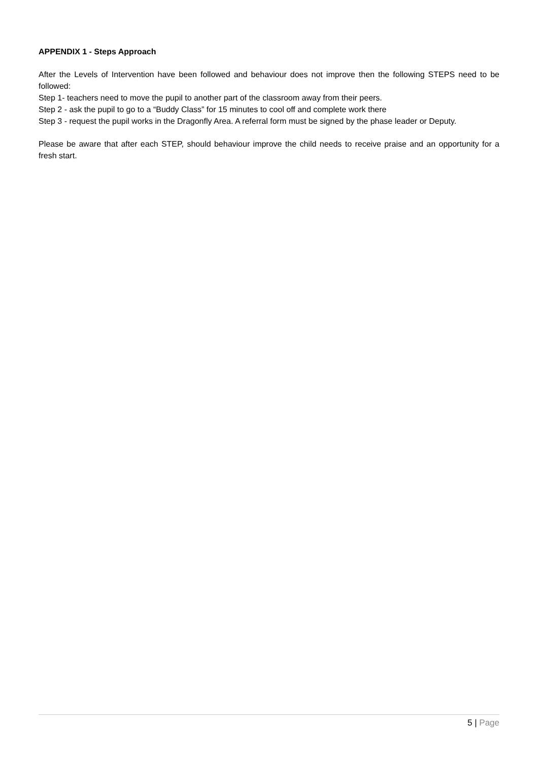APPENDIX 1 - Steps Approach
After the Levels of Intervention have been followed and behaviour does not improve then the following STEPS need to be followed:
Step 1- teachers need to move the pupil to another part of the classroom away from their peers.
Step 2 - ask the pupil to go to a “Buddy Class” for 15 minutes to cool off and complete work there
Step 3 - request the pupil works in the Dragonfly Area. A referral form must be signed by the phase leader or Deputy.
Please be aware that after each STEP, should behaviour improve the child needs to receive praise and an opportunity for a fresh start.
5 | Page